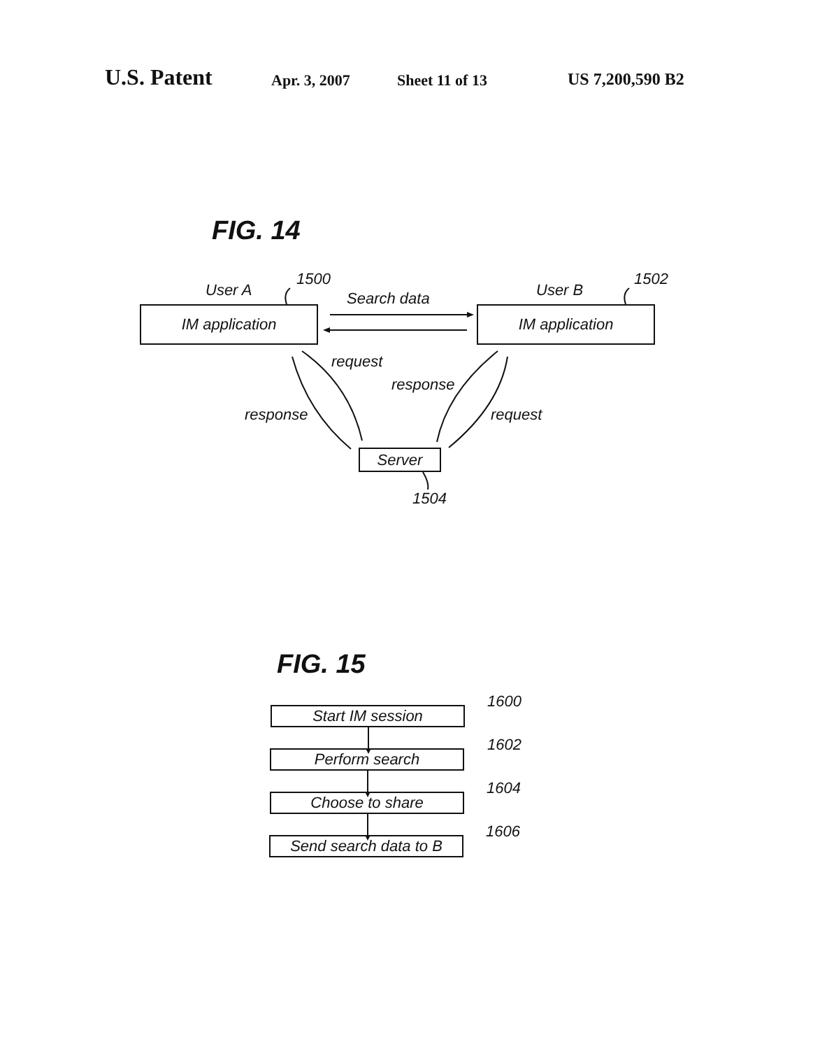U.S. Patent
Apr. 3, 2007 Sheet 11 of 13 US 7,200,590 B2
FIG. 14
User A
1500
Search data User B
1502
IM application IM application
request
response
response request
Server
1504
FIG. 15
Start IM session
1600
Perform search
1602
Choose to share
1604
Send search data to B
1606